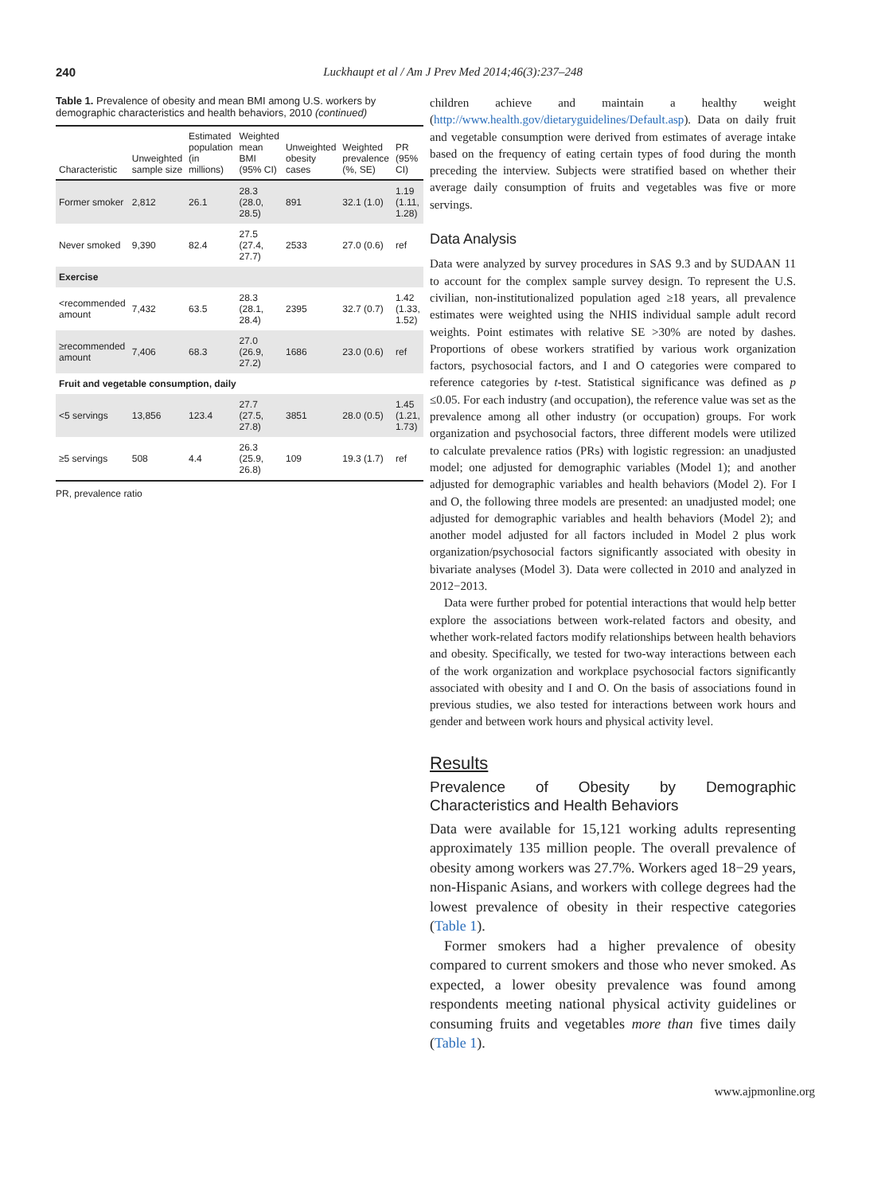240 Luckhaupt et al / Am J Prev Med 2014;46(3):237–248
Table 1. Prevalence of obesity and mean BMI among U.S. workers by demographic characteristics and health behaviors, 2010 (continued)
| Characteristic | Unweighted sample size | Estimated population (in millions) | Weighted mean BMI (95% CI) | Unweighted obesity cases | Weighted prevalence (%, SE) | PR (95% CI) |
| --- | --- | --- | --- | --- | --- | --- |
| Former smoker | 2,812 | 26.1 | 28.3 (28.0, 28.5) | 891 | 32.1 (1.0) | 1.19 (1.11, 1.28) |
| Never smoked | 9,390 | 82.4 | 27.5 (27.4, 27.7) | 2533 | 27.0 (0.6) | ref |
| Exercise | | | | | | |
| <recommended amount | 7,432 | 63.5 | 28.3 (28.1, 28.4) | 2395 | 32.7 (0.7) | 1.42 (1.33, 1.52) |
| ≥recommended amount | 7,406 | 68.3 | 27.0 (26.9, 27.2) | 1686 | 23.0 (0.6) | ref |
| Fruit and vegetable consumption, daily | | | | | | |
| <5 servings | 13,856 | 123.4 | 27.7 (27.5, 27.8) | 3851 | 28.0 (0.5) | 1.45 (1.21, 1.73) |
| ≥5 servings | 508 | 4.4 | 26.3 (25.9, 26.8) | 109 | 19.3 (1.7) | ref |
PR, prevalence ratio
children achieve and maintain a healthy weight (http://www.health.gov/dietaryguidelines/Default.asp). Data on daily fruit and vegetable consumption were derived from estimates of average intake based on the frequency of eating certain types of food during the month preceding the interview. Subjects were stratified based on whether their average daily consumption of fruits and vegetables was five or more servings.
Data Analysis
Data were analyzed by survey procedures in SAS 9.3 and by SUDAAN 11 to account for the complex sample survey design. To represent the U.S. civilian, non-institutionalized population aged ≥18 years, all prevalence estimates were weighted using the NHIS individual sample adult record weights. Point estimates with relative SE >30% are noted by dashes. Proportions of obese workers stratified by various work organization factors, psychosocial factors, and I and O categories were compared to reference categories by t-test. Statistical significance was defined as p ≤0.05. For each industry (and occupation), the reference value was set as the prevalence among all other industry (or occupation) groups. For work organization and psychosocial factors, three different models were utilized to calculate prevalence ratios (PRs) with logistic regression: an unadjusted model; one adjusted for demographic variables (Model 1); and another adjusted for demographic variables and health behaviors (Model 2). For I and O, the following three models are presented: an unadjusted model; one adjusted for demographic variables and health behaviors (Model 2); and another model adjusted for all factors included in Model 2 plus work organization/psychosocial factors significantly associated with obesity in bivariate analyses (Model 3). Data were collected in 2010 and analyzed in 2012−2013.
Data were further probed for potential interactions that would help better explore the associations between work-related factors and obesity, and whether work-related factors modify relationships between health behaviors and obesity. Specifically, we tested for two-way interactions between each of the work organization and workplace psychosocial factors significantly associated with obesity and I and O. On the basis of associations found in previous studies, we also tested for interactions between work hours and gender and between work hours and physical activity level.
Results
Prevalence of Obesity by Demographic Characteristics and Health Behaviors
Data were available for 15,121 working adults representing approximately 135 million people. The overall prevalence of obesity among workers was 27.7%. Workers aged 18−29 years, non-Hispanic Asians, and workers with college degrees had the lowest prevalence of obesity in their respective categories (Table 1).
Former smokers had a higher prevalence of obesity compared to current smokers and those who never smoked. As expected, a lower obesity prevalence was found among respondents meeting national physical activity guidelines or consuming fruits and vegetables more than five times daily (Table 1).
www.ajpmonline.org